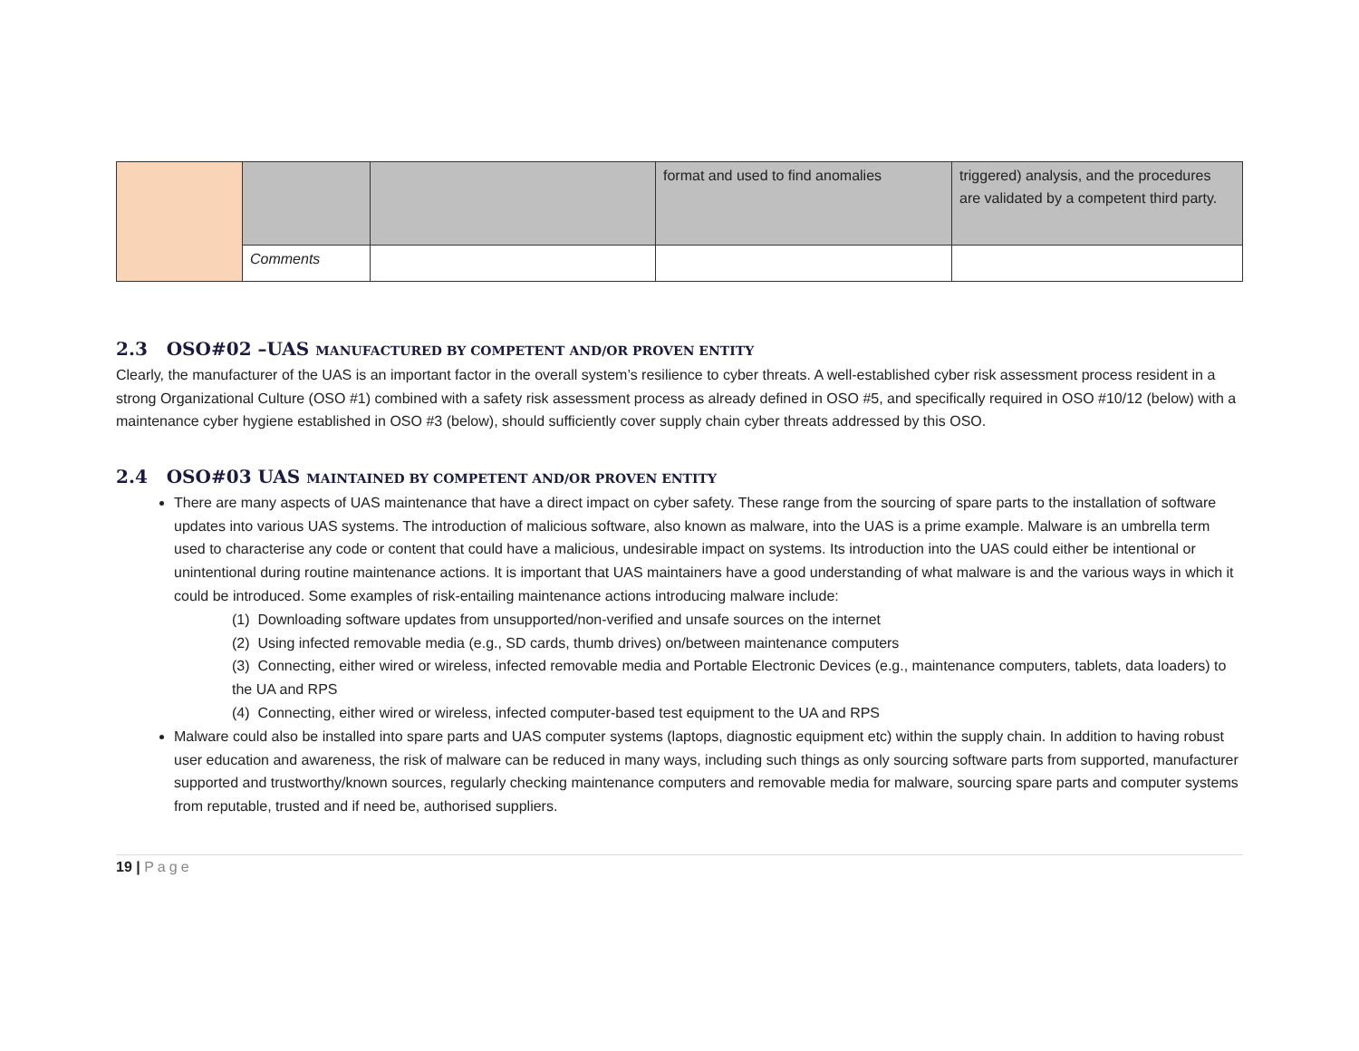| | | | format and used to find anomalies | triggered) analysis, and the procedures are validated by a competent third party. |
| | Comments | | | |
2.3 OSO#02 –UAS MANUFACTURED BY COMPETENT AND/OR PROVEN ENTITY
Clearly, the manufacturer of the UAS is an important factor in the overall system’s resilience to cyber threats. A well-established cyber risk assessment process resident in a strong Organizational Culture (OSO #1) combined with a safety risk assessment process as already defined in OSO #5, and specifically required in OSO #10/12 (below) with a maintenance cyber hygiene established in OSO #3 (below), should sufficiently cover supply chain cyber threats addressed by this OSO.
2.4 OSO#03 UAS MAINTAINED BY COMPETENT AND/OR PROVEN ENTITY
There are many aspects of UAS maintenance that have a direct impact on cyber safety. These range from the sourcing of spare parts to the installation of software updates into various UAS systems. The introduction of malicious software, also known as malware, into the UAS is a prime example. Malware is an umbrella term used to characterise any code or content that could have a malicious, undesirable impact on systems. Its introduction into the UAS could either be intentional or unintentional during routine maintenance actions. It is important that UAS maintainers have a good understanding of what malware is and the various ways in which it could be introduced. Some examples of risk-entailing maintenance actions introducing malware include:
(1) Downloading software updates from unsupported/non-verified and unsafe sources on the internet
(2) Using infected removable media (e.g., SD cards, thumb drives) on/between maintenance computers
(3) Connecting, either wired or wireless, infected removable media and Portable Electronic Devices (e.g., maintenance computers, tablets, data loaders) to the UA and RPS
(4) Connecting, either wired or wireless, infected computer-based test equipment to the UA and RPS
Malware could also be installed into spare parts and UAS computer systems (laptops, diagnostic equipment etc) within the supply chain. In addition to having robust user education and awareness, the risk of malware can be reduced in many ways, including such things as only sourcing software parts from supported, manufacturer supported and trustworthy/known sources, regularly checking maintenance computers and removable media for malware, sourcing spare parts and computer systems from reputable, trusted and if need be, authorised suppliers.
19 | Page